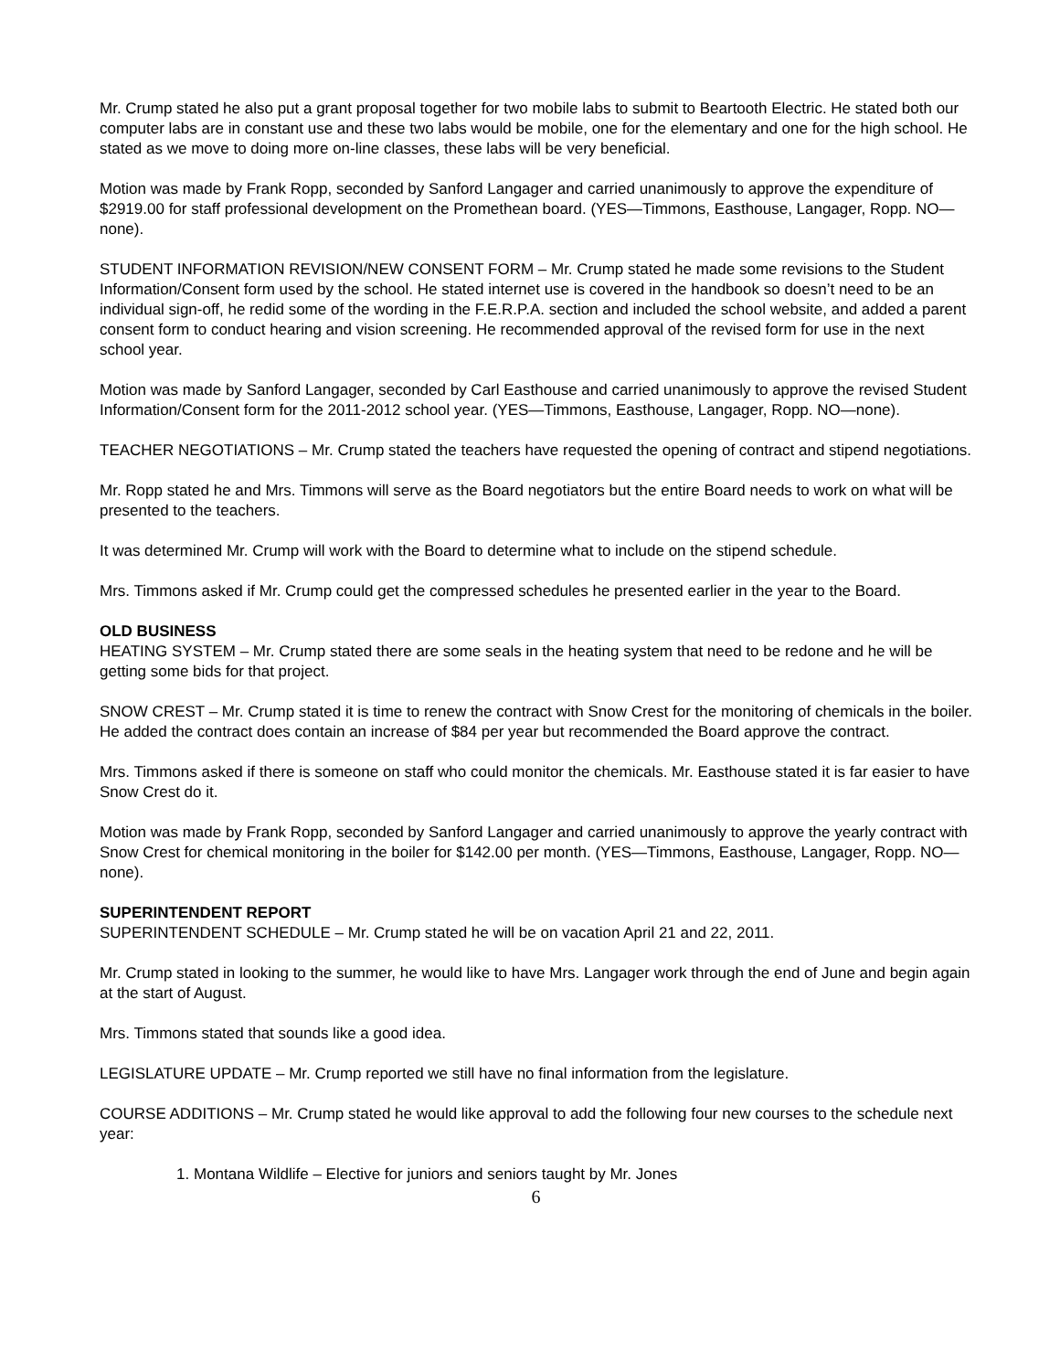Mr. Crump stated he also put a grant proposal together for two mobile labs to submit to Beartooth Electric. He stated both our computer labs are in constant use and these two labs would be mobile, one for the elementary and one for the high school. He stated as we move to doing more on-line classes, these labs will be very beneficial.
Motion was made by Frank Ropp, seconded by Sanford Langager and carried unanimously to approve the expenditure of $2919.00 for staff professional development on the Promethean board. (YES—Timmons, Easthouse, Langager, Ropp. NO—none).
STUDENT INFORMATION REVISION/NEW CONSENT FORM – Mr. Crump stated he made some revisions to the Student Information/Consent form used by the school. He stated internet use is covered in the handbook so doesn’t need to be an individual sign-off, he redid some of the wording in the F.E.R.P.A. section and included the school website, and added a parent consent form to conduct hearing and vision screening. He recommended approval of the revised form for use in the next school year.
Motion was made by Sanford Langager, seconded by Carl Easthouse and carried unanimously to approve the revised Student Information/Consent form for the 2011-2012 school year. (YES—Timmons, Easthouse, Langager, Ropp. NO—none).
TEACHER NEGOTIATIONS – Mr. Crump stated the teachers have requested the opening of contract and stipend negotiations.
Mr. Ropp stated he and Mrs. Timmons will serve as the Board negotiators but the entire Board needs to work on what will be presented to the teachers.
It was determined Mr. Crump will work with the Board to determine what to include on the stipend schedule.
Mrs. Timmons asked if Mr. Crump could get the compressed schedules he presented earlier in the year to the Board.
OLD BUSINESS
HEATING SYSTEM – Mr. Crump stated there are some seals in the heating system that need to be redone and he will be getting some bids for that project.
SNOW CREST – Mr. Crump stated it is time to renew the contract with Snow Crest for the monitoring of chemicals in the boiler. He added the contract does contain an increase of $84 per year but recommended the Board approve the contract.
Mrs. Timmons asked if there is someone on staff who could monitor the chemicals. Mr. Easthouse stated it is far easier to have Snow Crest do it.
Motion was made by Frank Ropp, seconded by Sanford Langager and carried unanimously to approve the yearly contract with Snow Crest for chemical monitoring in the boiler for $142.00 per month. (YES—Timmons, Easthouse, Langager, Ropp. NO—none).
SUPERINTENDENT REPORT
SUPERINTENDENT SCHEDULE – Mr. Crump stated he will be on vacation April 21 and 22, 2011.
Mr. Crump stated in looking to the summer, he would like to have Mrs. Langager work through the end of June and begin again at the start of August.
Mrs. Timmons stated that sounds like a good idea.
LEGISLATURE UPDATE – Mr. Crump reported we still have no final information from the legislature.
COURSE ADDITIONS – Mr. Crump stated he would like approval to add the following four new courses to the schedule next year:
1. Montana Wildlife – Elective for juniors and seniors taught by Mr. Jones
6